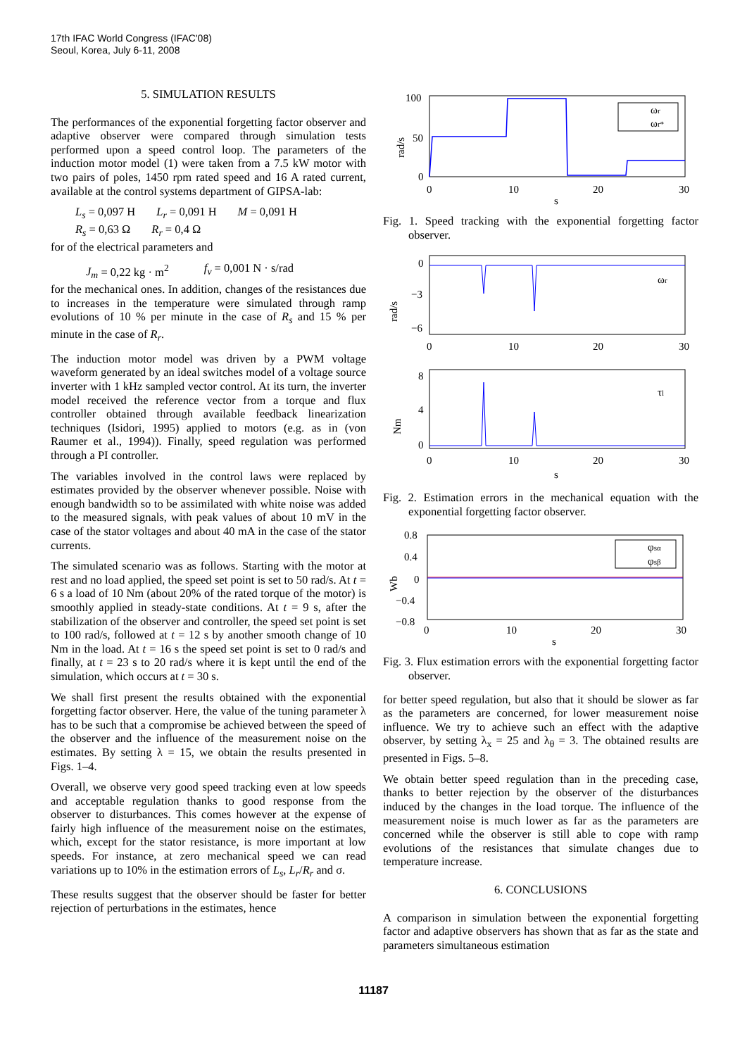17th IFAC World Congress (IFAC'08)
Seoul, Korea, July 6-11, 2008
5. SIMULATION RESULTS
The performances of the exponential forgetting factor observer and adaptive observer were compared through simulation tests performed upon a speed control loop. The parameters of the induction motor model (1) were taken from a 7.5 kW motor with two pairs of poles, 1450 rpm rated speed and 16 A rated current, available at the control systems department of GIPSA-lab:
L<sub>s</sub> = 0,097 H L<sub>r</sub> = 0,091 H M = 0,091 H
R<sub>s</sub> = 0,63 Ω R<sub>r</sub> = 0,4 Ω
for of the electrical parameters and
J<sub>m</sub> = 0,22 kg · m<sup>2</sup> f<sub>v</sub> = 0,001 N · s/rad
for the mechanical ones. In addition, changes of the resistances due to increases in the temperature were simulated through ramp evolutions of 10 % per minute in the case of R<sub>s</sub> and 15 % per minute in the case of R<sub>r</sub>.
The induction motor model was driven by a PWM voltage waveform generated by an ideal switches model of a voltage source inverter with 1 kHz sampled vector control. At its turn, the inverter model received the reference vector from a torque and flux controller obtained through available feedback linearization techniques (Isidori, 1995) applied to motors (e.g. as in (von Raumer et al., 1994)). Finally, speed regulation was performed through a PI controller.
The variables involved in the control laws were replaced by estimates provided by the observer whenever possible. Noise with enough bandwidth so to be assimilated with white noise was added to the measured signals, with peak values of about 10 mV in the case of the stator voltages and about 40 mA in the case of the stator currents.
The simulated scenario was as follows. Starting with the motor at rest and no load applied, the speed set point is set to 50 rad/s. At t = 6 s a load of 10 Nm (about 20% of the rated torque of the motor) is smoothly applied in steady-state conditions. At t = 9 s, after the stabilization of the observer and controller, the speed set point is set to 100 rad/s, followed at t = 12 s by another smooth change of 10 Nm in the load. At t = 16 s the speed set point is set to 0 rad/s and finally, at t = 23 s to 20 rad/s where it is kept until the end of the simulation, which occurs at t = 30 s.
We shall first present the results obtained with the exponential forgetting factor observer. Here, the value of the tuning parameter λ has to be such that a compromise be achieved between the speed of the observer and the influence of the measurement noise on the estimates. By setting λ = 15, we obtain the results presented in Figs. 1–4.
Overall, we observe very good speed tracking even at low speeds and acceptable regulation thanks to good response from the observer to disturbances. This comes however at the expense of fairly high influence of the measurement noise on the estimates, which, except for the stator resistance, is more important at low speeds. For instance, at zero mechanical speed we can read variations up to 10% in the estimation errors of L<sub>s</sub>, L<sub>r</sub>/R<sub>r</sub> and σ.
These results suggest that the observer should be faster for better rejection of perturbations in the estimates, hence
rad/s
100
50
0
0
10
20
30
s
ωr
ωr*
Fig. 1. Speed tracking with the exponential forgetting factor observer.
rad/s
0
−3
−6
0
10
20
30
ωr
Nm
8
4
0
0
10
20
30
s
τl
Fig. 2. Estimation errors in the mechanical equation with the exponential forgetting factor observer.
Wb
0.8
0.4
0
−0.4
−0.8
0
10
20
30
s
φsα
φsβ
Fig. 3. Flux estimation errors with the exponential forgetting factor observer.
for better speed regulation, but also that it should be slower as far as the parameters are concerned, for lower measurement noise influence. We try to achieve such an effect with the adaptive observer, by setting λ<sub>x</sub> = 25 and λ<sub>θ</sub> = 3. The obtained results are presented in Figs. 5–8.
We obtain better speed regulation than in the preceding case, thanks to better rejection by the observer of the disturbances induced by the changes in the load torque. The influence of the measurement noise is much lower as far as the parameters are concerned while the observer is still able to cope with ramp evolutions of the resistances that simulate changes due to temperature increase.
6. CONCLUSIONS
A comparison in simulation between the exponential forgetting factor and adaptive observers has shown that as far as the state and parameters simultaneous estimation
11187